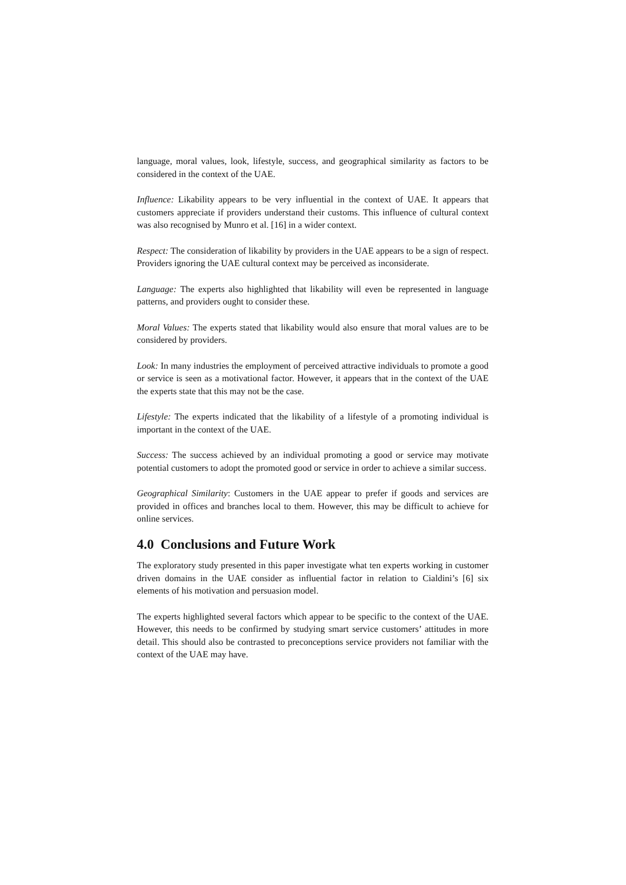language, moral values, look, lifestyle, success, and geographical similarity as factors to be considered in the context of the UAE.
Influence: Likability appears to be very influential in the context of UAE. It appears that customers appreciate if providers understand their customs. This influence of cultural context was also recognised by Munro et al. [16] in a wider context.
Respect: The consideration of likability by providers in the UAE appears to be a sign of respect. Providers ignoring the UAE cultural context may be perceived as inconsiderate.
Language: The experts also highlighted that likability will even be represented in language patterns, and providers ought to consider these.
Moral Values: The experts stated that likability would also ensure that moral values are to be considered by providers.
Look: In many industries the employment of perceived attractive individuals to promote a good or service is seen as a motivational factor. However, it appears that in the context of the UAE the experts state that this may not be the case.
Lifestyle: The experts indicated that the likability of a lifestyle of a promoting individual is important in the context of the UAE.
Success: The success achieved by an individual promoting a good or service may motivate potential customers to adopt the promoted good or service in order to achieve a similar success.
Geographical Similarity: Customers in the UAE appear to prefer if goods and services are provided in offices and branches local to them. However, this may be difficult to achieve for online services.
4.0 Conclusions and Future Work
The exploratory study presented in this paper investigate what ten experts working in customer driven domains in the UAE consider as influential factor in relation to Cialdini’s [6] six elements of his motivation and persuasion model.
The experts highlighted several factors which appear to be specific to the context of the UAE. However, this needs to be confirmed by studying smart service customers’ attitudes in more detail. This should also be contrasted to preconceptions service providers not familiar with the context of the UAE may have.